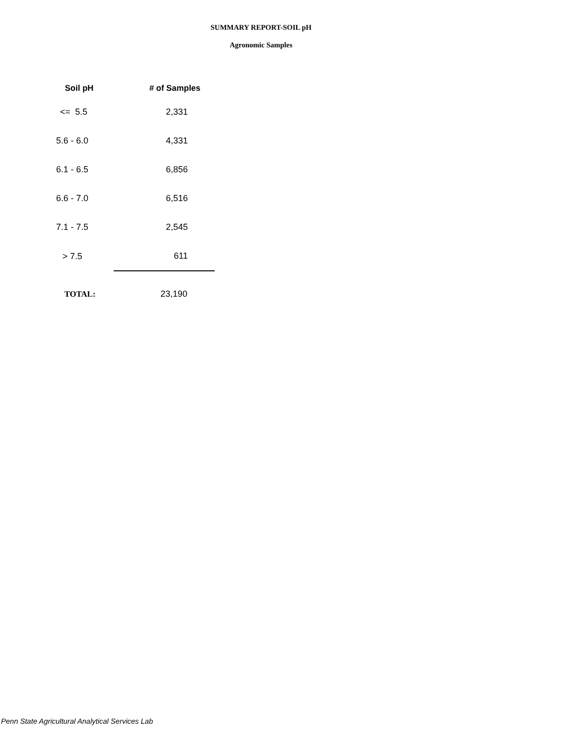SUMMARY REPORT-SOIL pH
Agronomic Samples
| Soil pH | # of Samples |
| --- | --- |
| <= 5.5 | 2,331 |
| 5.6 - 6.0 | 4,331 |
| 6.1 - 6.5 | 6,856 |
| 6.6 - 7.0 | 6,516 |
| 7.1 - 7.5 | 2,545 |
| > 7.5 | 611 |
| TOTAL: | 23,190 |
Penn State Agricultural Analytical Services Lab